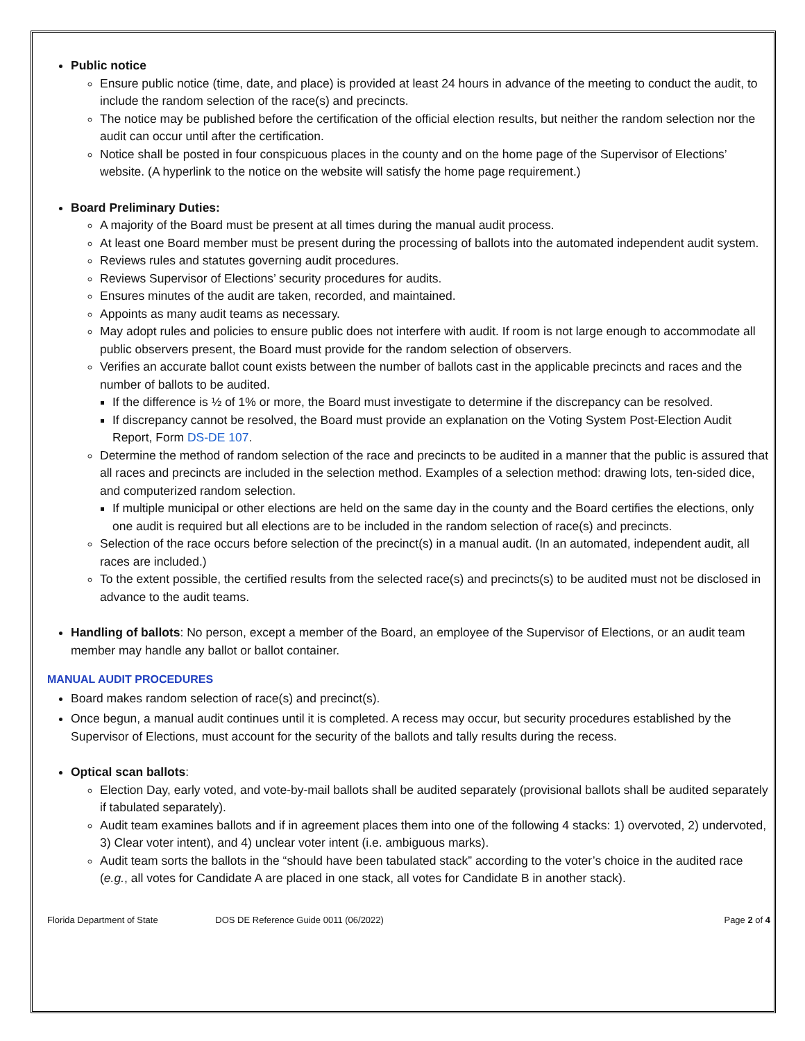Public notice
Ensure public notice (time, date, and place) is provided at least 24 hours in advance of the meeting to conduct the audit, to include the random selection of the race(s) and precincts.
The notice may be published before the certification of the official election results, but neither the random selection nor the audit can occur until after the certification.
Notice shall be posted in four conspicuous places in the county and on the home page of the Supervisor of Elections’ website. (A hyperlink to the notice on the website will satisfy the home page requirement.)
Board Preliminary Duties:
A majority of the Board must be present at all times during the manual audit process.
At least one Board member must be present during the processing of ballots into the automated independent audit system.
Reviews rules and statutes governing audit procedures.
Reviews Supervisor of Elections’ security procedures for audits.
Ensures minutes of the audit are taken, recorded, and maintained.
Appoints as many audit teams as necessary.
May adopt rules and policies to ensure public does not interfere with audit. If room is not large enough to accommodate all public observers present, the Board must provide for the random selection of observers.
Verifies an accurate ballot count exists between the number of ballots cast in the applicable precincts and races and the number of ballots to be audited.
If the difference is ½ of 1% or more, the Board must investigate to determine if the discrepancy can be resolved.
If discrepancy cannot be resolved, the Board must provide an explanation on the Voting System Post-Election Audit Report, Form DS-DE 107.
Determine the method of random selection of the race and precincts to be audited in a manner that the public is assured that all races and precincts are included in the selection method. Examples of a selection method: drawing lots, ten-sided dice, and computerized random selection.
If multiple municipal or other elections are held on the same day in the county and the Board certifies the elections, only one audit is required but all elections are to be included in the random selection of race(s) and precincts.
Selection of the race occurs before selection of the precinct(s) in a manual audit. (In an automated, independent audit, all races are included.)
To the extent possible, the certified results from the selected race(s) and precincts(s) to be audited must not be disclosed in advance to the audit teams.
Handling of ballots: No person, except a member of the Board, an employee of the Supervisor of Elections, or an audit team member may handle any ballot or ballot container.
MANUAL AUDIT PROCEDURES
Board makes random selection of race(s) and precinct(s).
Once begun, a manual audit continues until it is completed. A recess may occur, but security procedures established by the Supervisor of Elections, must account for the security of the ballots and tally results during the recess.
Optical scan ballots:
Election Day, early voted, and vote-by-mail ballots shall be audited separately (provisional ballots shall be audited separately if tabulated separately).
Audit team examines ballots and if in agreement places them into one of the following 4 stacks: 1) overvoted, 2) undervoted, 3) Clear voter intent), and 4) unclear voter intent (i.e. ambiguous marks).
Audit team sorts the ballots in the “should have been tabulated stack” according to the voter’s choice in the audited race (e.g., all votes for Candidate A are placed in one stack, all votes for Candidate B in another stack).
Florida Department of State DOS DE Reference Guide 0011 (06/2022)
Page 2 of 4